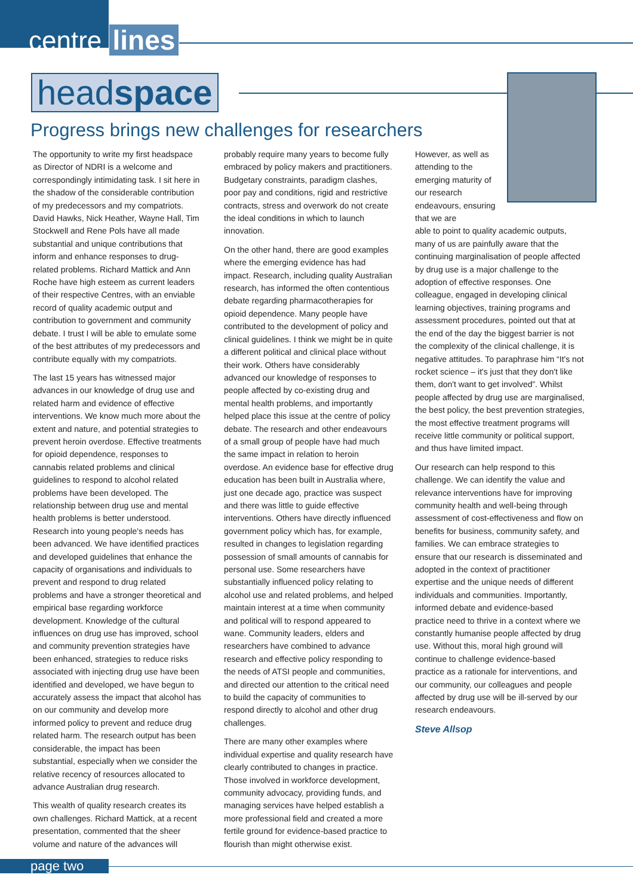centre lines
headspace
Progress brings new challenges for researchers
The opportunity to write my first headspace as Director of NDRI is a welcome and correspondingly intimidating task. I sit here in the shadow of the considerable contribution of my predecessors and my compatriots. David Hawks, Nick Heather, Wayne Hall, Tim Stockwell and Rene Pols have all made substantial and unique contributions that inform and enhance responses to drug-related problems. Richard Mattick and Ann Roche have high esteem as current leaders of their respective Centres, with an enviable record of quality academic output and contribution to government and community debate. I trust I will be able to emulate some of the best attributes of my predecessors and contribute equally with my compatriots.
The last 15 years has witnessed major advances in our knowledge of drug use and related harm and evidence of effective interventions. We know much more about the extent and nature, and potential strategies to prevent heroin overdose. Effective treatments for opioid dependence, responses to cannabis related problems and clinical guidelines to respond to alcohol related problems have been developed. The relationship between drug use and mental health problems is better understood. Research into young people's needs has been advanced. We have identified practices and developed guidelines that enhance the capacity of organisations and individuals to prevent and respond to drug related problems and have a stronger theoretical and empirical base regarding workforce development. Knowledge of the cultural influences on drug use has improved, school and community prevention strategies have been enhanced, strategies to reduce risks associated with injecting drug use have been identified and developed, we have begun to accurately assess the impact that alcohol has on our community and develop more informed policy to prevent and reduce drug related harm. The research output has been considerable, the impact has been substantial, especially when we consider the relative recency of resources allocated to advance Australian drug research.
This wealth of quality research creates its own challenges. Richard Mattick, at a recent presentation, commented that the sheer volume and nature of the advances will
probably require many years to become fully embraced by policy makers and practitioners. Budgetary constraints, paradigm clashes, poor pay and conditions, rigid and restrictive contracts, stress and overwork do not create the ideal conditions in which to launch innovation.
On the other hand, there are good examples where the emerging evidence has had impact. Research, including quality Australian research, has informed the often contentious debate regarding pharmacotherapies for opioid dependence. Many people have contributed to the development of policy and clinical guidelines. I think we might be in quite a different political and clinical place without their work. Others have considerably advanced our knowledge of responses to people affected by co-existing drug and mental health problems, and importantly helped place this issue at the centre of policy debate. The research and other endeavours of a small group of people have had much the same impact in relation to heroin overdose. An evidence base for effective drug education has been built in Australia where, just one decade ago, practice was suspect and there was little to guide effective interventions. Others have directly influenced government policy which has, for example, resulted in changes to legislation regarding possession of small amounts of cannabis for personal use. Some researchers have substantially influenced policy relating to alcohol use and related problems, and helped maintain interest at a time when community and political will to respond appeared to wane. Community leaders, elders and researchers have combined to advance research and effective policy responding to the needs of ATSI people and communities, and directed our attention to the critical need to build the capacity of communities to respond directly to alcohol and other drug challenges.
There are many other examples where individual expertise and quality research have clearly contributed to changes in practice. Those involved in workforce development, community advocacy, providing funds, and managing services have helped establish a more professional field and created a more fertile ground for evidence-based practice to flourish than might otherwise exist.
However, as well as attending to the emerging maturity of our research endeavours, ensuring that we are
able to point to quality academic outputs, many of us are painfully aware that the continuing marginalisation of people affected by drug use is a major challenge to the adoption of effective responses. One colleague, engaged in developing clinical learning objectives, training programs and assessment procedures, pointed out that at the end of the day the biggest barrier is not the complexity of the clinical challenge, it is negative attitudes. To paraphrase him “It's not rocket science – it's just that they don't like them, don't want to get involved”. Whilst people affected by drug use are marginalised, the best policy, the best prevention strategies, the most effective treatment programs will receive little community or political support, and thus have limited impact.
Our research can help respond to this challenge. We can identify the value and relevance interventions have for improving community health and well-being through assessment of cost-effectiveness and flow on benefits for business, community safety, and families. We can embrace strategies to ensure that our research is disseminated and adopted in the context of practitioner expertise and the unique needs of different individuals and communities. Importantly, informed debate and evidence-based practice need to thrive in a context where we constantly humanise people affected by drug use. Without this, moral high ground will continue to challenge evidence-based practice as a rationale for interventions, and our community, our colleagues and people affected by drug use will be ill-served by our research endeavours.
Steve Allsop
page two